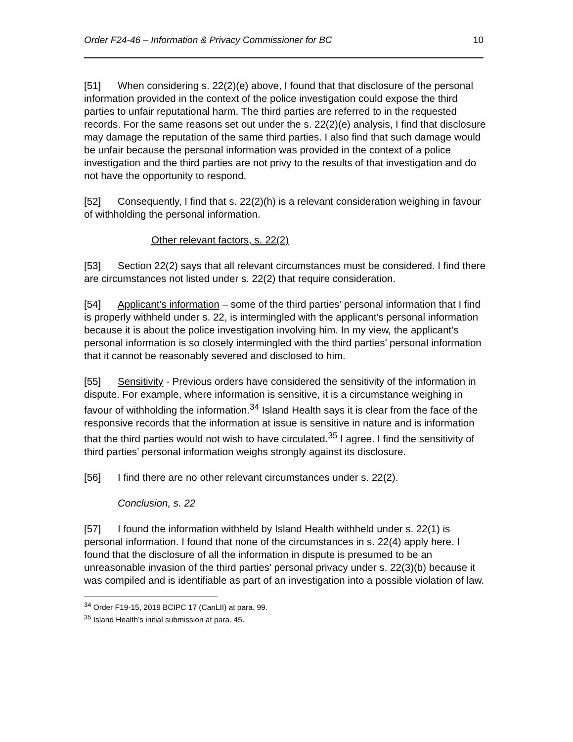Order F24-46 – Information & Privacy Commissioner for BC 10
[51] When considering s. 22(2)(e) above, I found that that disclosure of the personal information provided in the context of the police investigation could expose the third parties to unfair reputational harm. The third parties are referred to in the requested records. For the same reasons set out under the s. 22(2)(e) analysis, I find that disclosure may damage the reputation of the same third parties. I also find that such damage would be unfair because the personal information was provided in the context of a police investigation and the third parties are not privy to the results of that investigation and do not have the opportunity to respond.
[52] Consequently, I find that s. 22(2)(h) is a relevant consideration weighing in favour of withholding the personal information.
Other relevant factors, s. 22(2)
[53] Section 22(2) says that all relevant circumstances must be considered. I find there are circumstances not listed under s. 22(2) that require consideration.
[54] Applicant’s information – some of the third parties’ personal information that I find is properly withheld under s. 22, is intermingled with the applicant’s personal information because it is about the police investigation involving him. In my view, the applicant’s personal information is so closely intermingled with the third parties’ personal information that it cannot be reasonably severed and disclosed to him.
[55] Sensitivity - Previous orders have considered the sensitivity of the information in dispute. For example, where information is sensitive, it is a circumstance weighing in favour of withholding the information.<sup>34</sup> Island Health says it is clear from the face of the responsive records that the information at issue is sensitive in nature and is information that the third parties would not wish to have circulated.<sup>35</sup> I agree. I find the sensitivity of third parties’ personal information weighs strongly against its disclosure.
[56] I find there are no other relevant circumstances under s. 22(2).
Conclusion, s. 22
[57] I found the information withheld by Island Health withheld under s. 22(1) is personal information. I found that none of the circumstances in s. 22(4) apply here. I found that the disclosure of all the information in dispute is presumed to be an unreasonable invasion of the third parties’ personal privacy under s. 22(3)(b) because it was compiled and is identifiable as part of an investigation into a possible violation of law.
<sup>34</sup> Order F19-15, 2019 BCIPC 17 (CanLII) at para. 99.
<sup>35</sup> Island Health’s initial submission at para. 45.